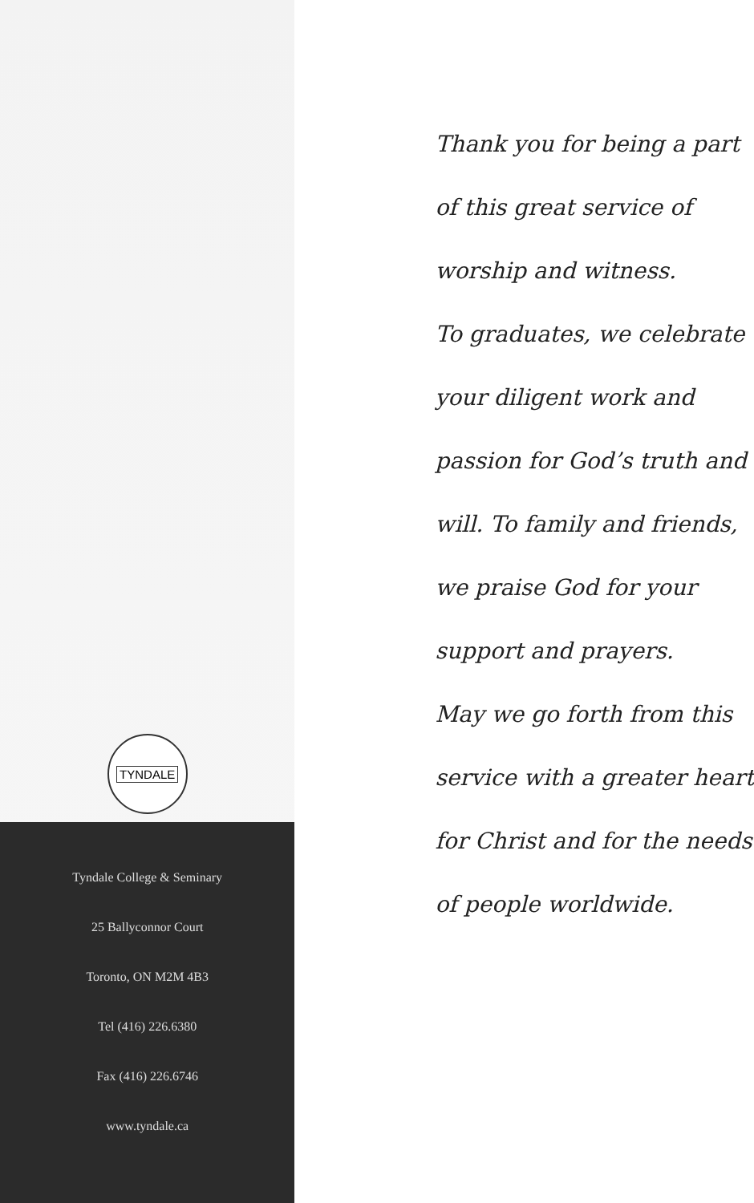TYNDALE
Tyndale College & Seminary
25 Ballyconnor Court
Toronto, ON M2M 4B3
Tel (416) 226.6380
Fax (416) 226.6746
www.tyndale.ca
Thank you for being a part
of this great service of
worship and witness.
To graduates, we celebrate
your diligent work and
passion for God’s truth and
will. To family and friends,
we praise God for your
support and prayers.
May we go forth from this
service with a greater heart
for Christ and for the needs
of people worldwide.